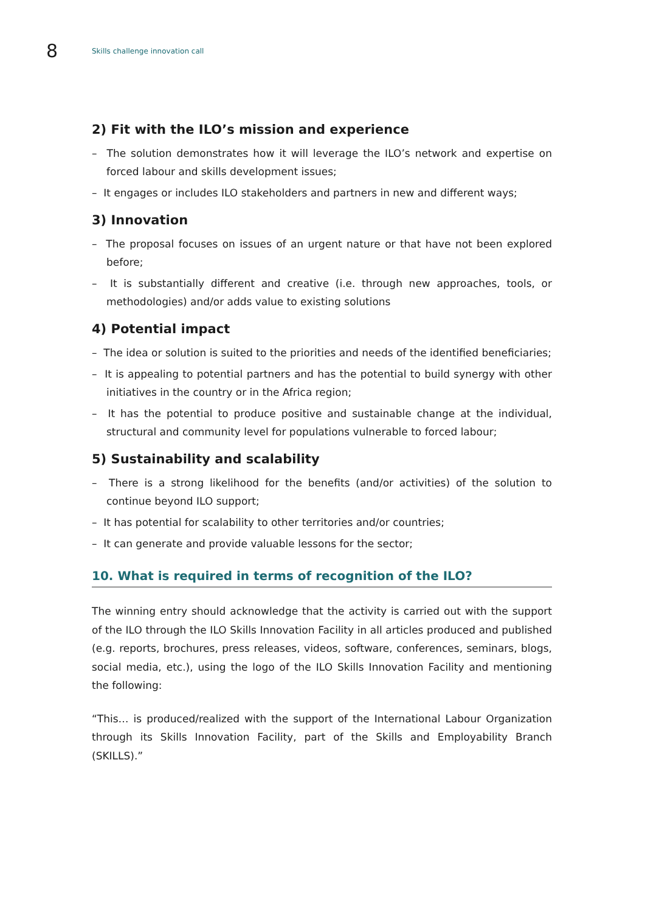8
Skills challenge innovation call
2) Fit with the ILO’s mission and experience
– The solution demonstrates how it will leverage the ILO’s network and expertise on forced labour and skills development issues;
– It engages or includes ILO stakeholders and partners in new and different ways;
3) Innovation
– The proposal focuses on issues of an urgent nature or that have not been explored before;
– It is substantially different and creative (i.e. through new approaches, tools, or methodologies) and/or adds value to existing solutions
4) Potential impact
– The idea or solution is suited to the priorities and needs of the identified beneficiaries;
– It is appealing to potential partners and has the potential to build synergy with other initiatives in the country or in the Africa region;
– It has the potential to produce positive and sustainable change at the individual, structural and community level for populations vulnerable to forced labour;
5) Sustainability and scalability
– There is a strong likelihood for the benefits (and/or activities) of the solution to continue beyond ILO support;
– It has potential for scalability to other territories and/or countries;
– It can generate and provide valuable lessons for the sector;
10. What is required in terms of recognition of the ILO?
The winning entry should acknowledge that the activity is carried out with the support of the ILO through the ILO Skills Innovation Facility in all articles produced and published (e.g. reports, brochures, press releases, videos, software, conferences, seminars, blogs, social media, etc.), using the logo of the ILO Skills Innovation Facility and mentioning the following:
“This… is produced/realized with the support of the International Labour Organization through its Skills Innovation Facility, part of the Skills and Employability Branch (SKILLS).”